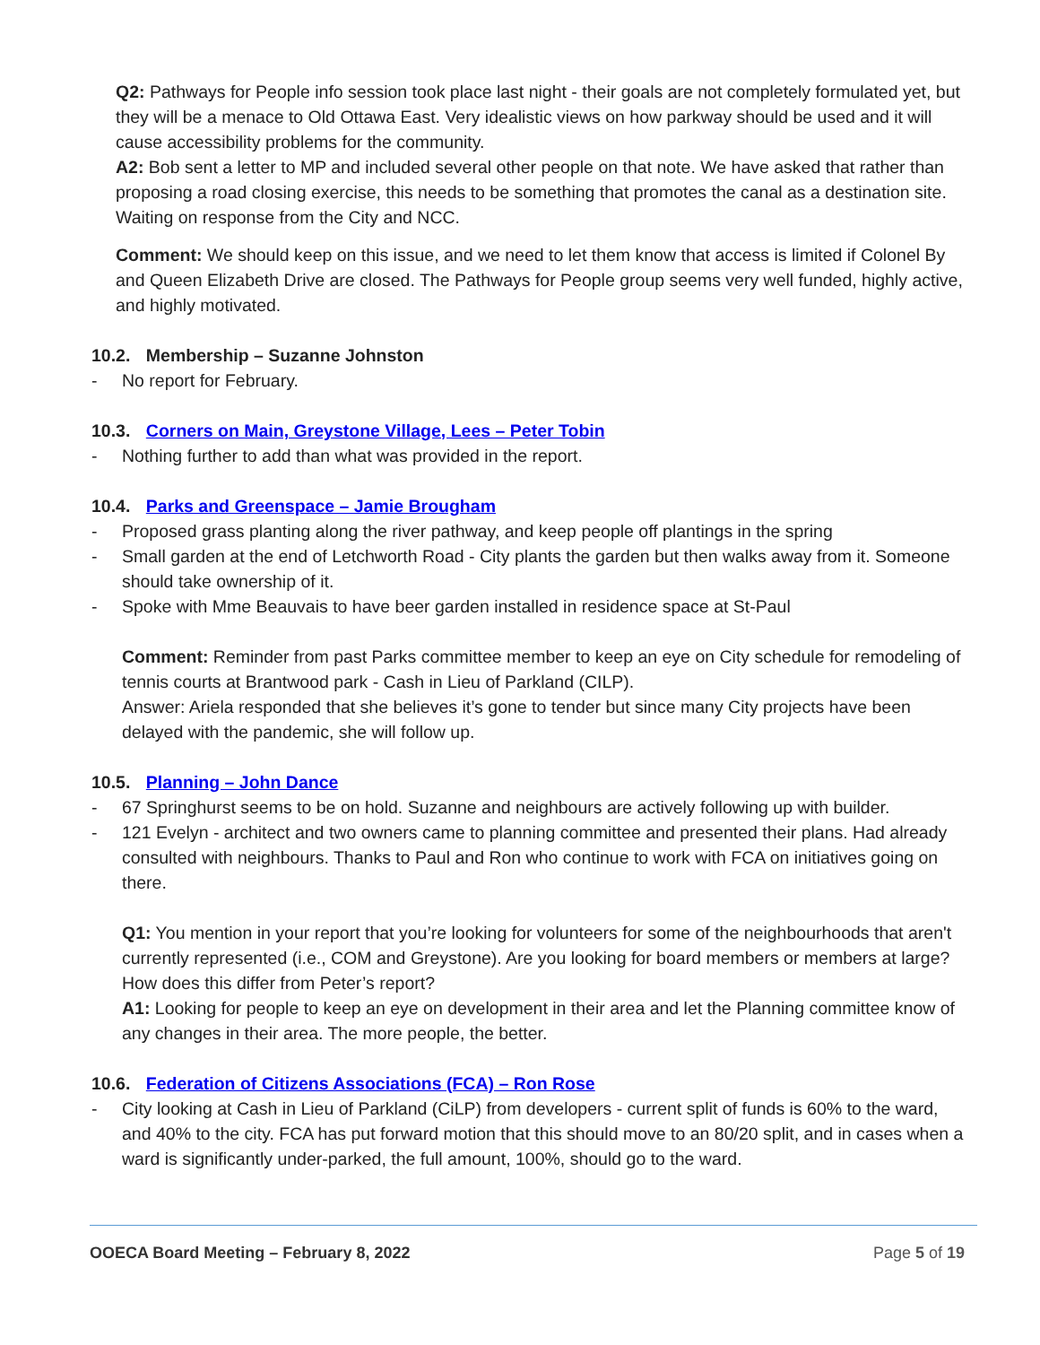Q2: Pathways for People info session took place last night - their goals are not completely formulated yet, but they will be a menace to Old Ottawa East. Very idealistic views on how parkway should be used and it will cause accessibility problems for the community.
A2: Bob sent a letter to MP and included several other people on that note. We have asked that rather than proposing a road closing exercise, this needs to be something that promotes the canal as a destination site. Waiting on response from the City and NCC.
Comment: We should keep on this issue, and we need to let them know that access is limited if Colonel By and Queen Elizabeth Drive are closed. The Pathways for People group seems very well funded, highly active, and highly motivated.
10.2. Membership – Suzanne Johnston
- No report for February.
10.3. Corners on Main, Greystone Village, Lees – Peter Tobin
- Nothing further to add than what was provided in the report.
10.4. Parks and Greenspace – Jamie Brougham
- Proposed grass planting along the river pathway, and keep people off plantings in the spring
- Small garden at the end of Letchworth Road - City plants the garden but then walks away from it. Someone should take ownership of it.
- Spoke with Mme Beauvais to have beer garden installed in residence space at St-Paul
Comment: Reminder from past Parks committee member to keep an eye on City schedule for remodeling of tennis courts at Brantwood park - Cash in Lieu of Parkland (CILP).
Answer: Ariela responded that she believes it’s gone to tender but since many City projects have been delayed with the pandemic, she will follow up.
10.5. Planning – John Dance
- 67 Springhurst seems to be on hold. Suzanne and neighbours are actively following up with builder.
- 121 Evelyn - architect and two owners came to planning committee and presented their plans. Had already consulted with neighbours. Thanks to Paul and Ron who continue to work with FCA on initiatives going on there.
Q1: You mention in your report that you’re looking for volunteers for some of the neighbourhoods that aren't currently represented (i.e., COM and Greystone). Are you looking for board members or members at large? How does this differ from Peter’s report?
A1: Looking for people to keep an eye on development in their area and let the Planning committee know of any changes in their area. The more people, the better.
10.6. Federation of Citizens Associations (FCA) – Ron Rose
- City looking at Cash in Lieu of Parkland (CiLP) from developers - current split of funds is 60% to the ward, and 40% to the city. FCA has put forward motion that this should move to an 80/20 split, and in cases when a ward is significantly under-parked, the full amount, 100%, should go to the ward.
OOECA Board Meeting – February 8, 2022 Page 5 of 19